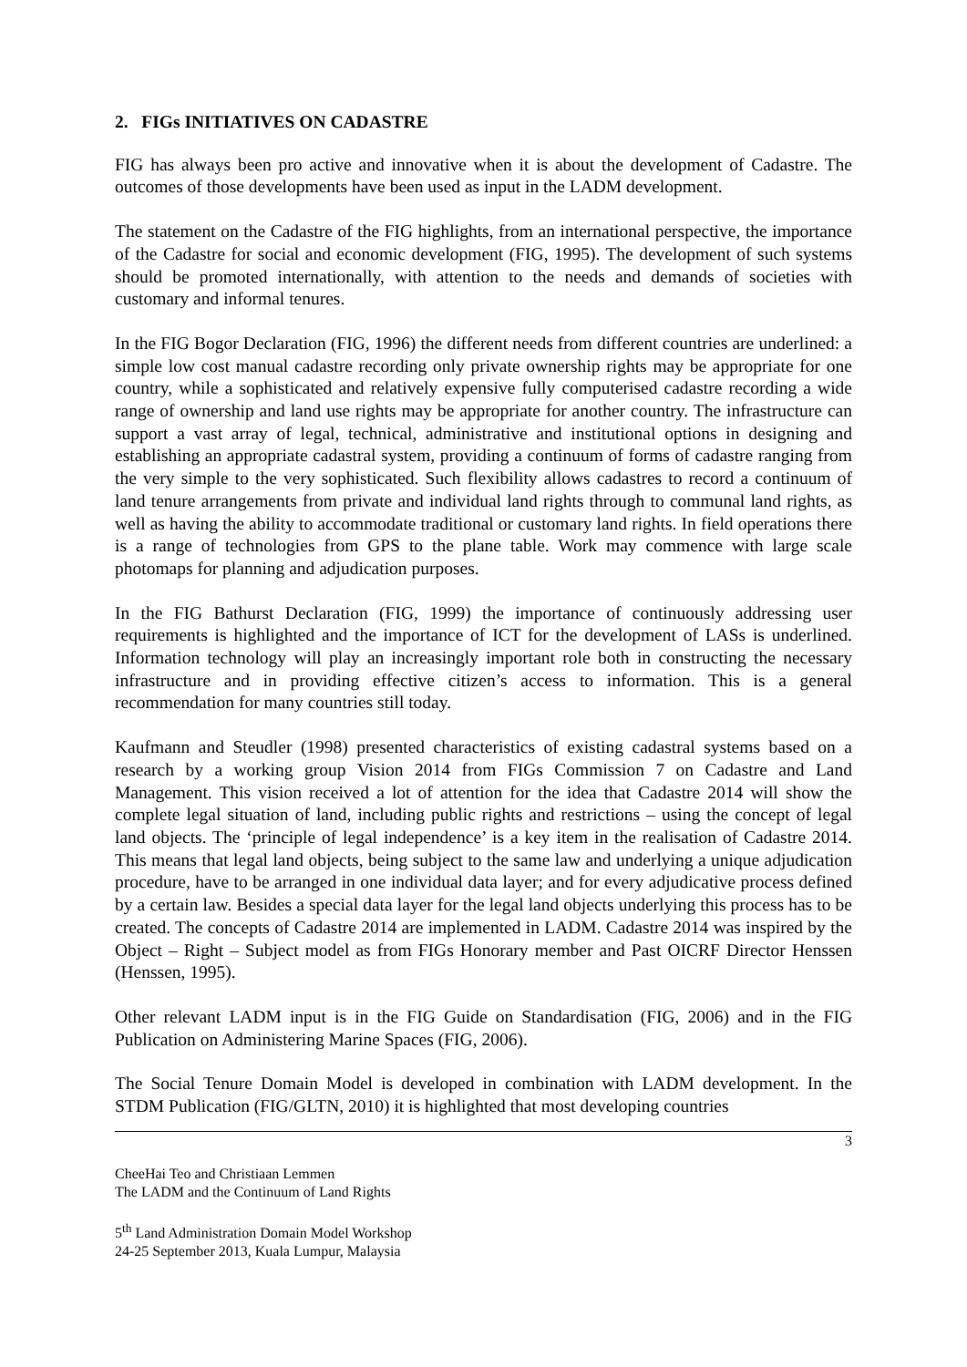2. FIGs INITIATIVES ON CADASTRE
FIG has always been pro active and innovative when it is about the development of Cadastre. The outcomes of those developments have been used as input in the LADM development.
The statement on the Cadastre of the FIG highlights, from an international perspective, the importance of the Cadastre for social and economic development (FIG, 1995). The development of such systems should be promoted internationally, with attention to the needs and demands of societies with customary and informal tenures.
In the FIG Bogor Declaration (FIG, 1996) the different needs from different countries are underlined: a simple low cost manual cadastre recording only private ownership rights may be appropriate for one country, while a sophisticated and relatively expensive fully computerised cadastre recording a wide range of ownership and land use rights may be appropriate for another country. The infrastructure can support a vast array of legal, technical, administrative and institutional options in designing and establishing an appropriate cadastral system, providing a continuum of forms of cadastre ranging from the very simple to the very sophisticated. Such flexibility allows cadastres to record a continuum of land tenure arrangements from private and individual land rights through to communal land rights, as well as having the ability to accommodate traditional or customary land rights. In field operations there is a range of technologies from GPS to the plane table. Work may commence with large scale photomaps for planning and adjudication purposes.
In the FIG Bathurst Declaration (FIG, 1999) the importance of continuously addressing user requirements is highlighted and the importance of ICT for the development of LASs is underlined. Information technology will play an increasingly important role both in constructing the necessary infrastructure and in providing effective citizen’s access to information. This is a general recommendation for many countries still today.
Kaufmann and Steudler (1998) presented characteristics of existing cadastral systems based on a research by a working group Vision 2014 from FIGs Commission 7 on Cadastre and Land Management. This vision received a lot of attention for the idea that Cadastre 2014 will show the complete legal situation of land, including public rights and restrictions – using the concept of legal land objects. The ‘principle of legal independence’ is a key item in the realisation of Cadastre 2014. This means that legal land objects, being subject to the same law and underlying a unique adjudication procedure, have to be arranged in one individual data layer; and for every adjudicative process defined by a certain law. Besides a special data layer for the legal land objects underlying this process has to be created. The concepts of Cadastre 2014 are implemented in LADM. Cadastre 2014 was inspired by the Object – Right – Subject model as from FIGs Honorary member and Past OICRF Director Henssen (Henssen, 1995).
Other relevant LADM input is in the FIG Guide on Standardisation (FIG, 2006) and in the FIG Publication on Administering Marine Spaces (FIG, 2006).
The Social Tenure Domain Model is developed in combination with LADM development. In the STDM Publication (FIG/GLTN, 2010) it is highlighted that most developing countries
3
CheeHai Teo and Christiaan Lemmen
The LADM and the Continuum of Land Rights
5<sup>th</sup> Land Administration Domain Model Workshop
24-25 September 2013, Kuala Lumpur, Malaysia